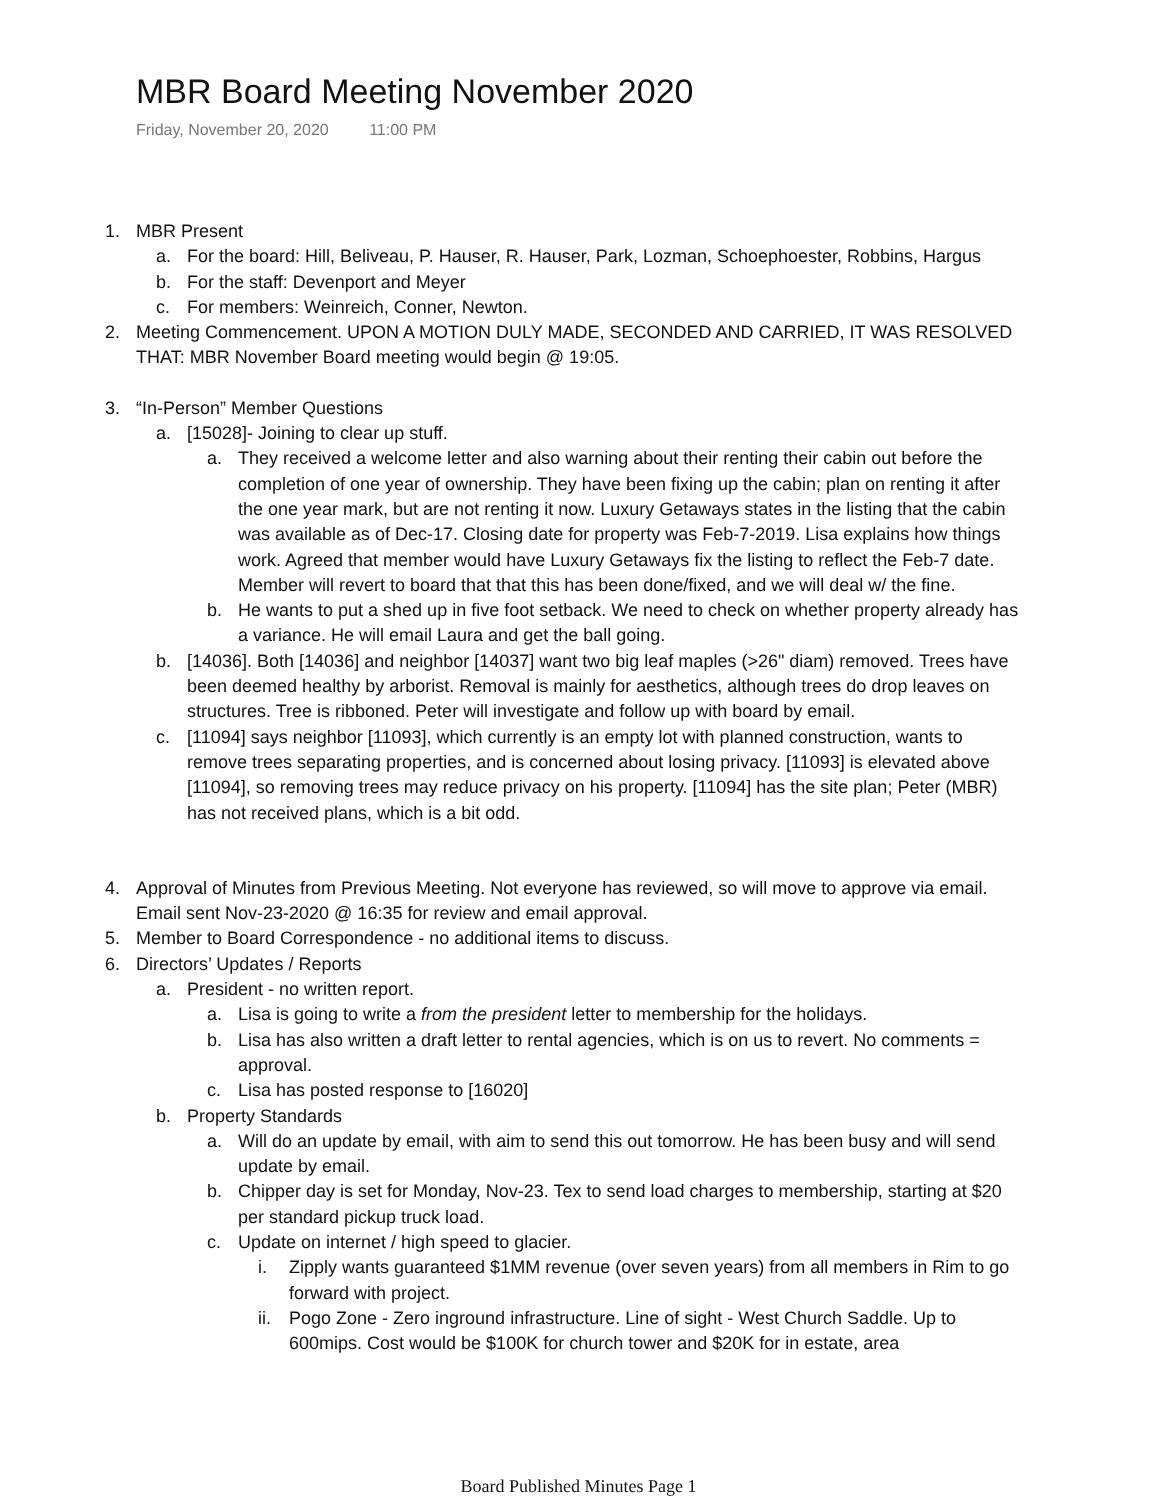MBR Board Meeting November 2020
Friday, November 20, 2020 11:00 PM
1. MBR Present
a. For the board: Hill, Beliveau, P. Hauser, R. Hauser, Park, Lozman, Schoephoester, Robbins, Hargus
b. For the staff: Devenport and Meyer
c. For members: Weinreich, Conner, Newton.
2. Meeting Commencement. UPON A MOTION DULY MADE, SECONDED AND CARRIED, IT WAS RESOLVED THAT: MBR November Board meeting would begin @ 19:05.
3. “In-Person” Member Questions
a. [15028]- Joining to clear up stuff.
a. They received a welcome letter and also warning about their renting their cabin out before the completion of one year of ownership. They have been fixing up the cabin; plan on renting it after the one year mark, but are not renting it now. Luxury Getaways states in the listing that the cabin was available as of Dec-17. Closing date for property was Feb-7-2019. Lisa explains how things work. Agreed that member would have Luxury Getaways fix the listing to reflect the Feb-7 date. Member will revert to board that that this has been done/fixed, and we will deal w/ the fine.
b. He wants to put a shed up in five foot setback. We need to check on whether property already has a variance. He will email Laura and get the ball going.
b. [14036]. Both [14036] and neighbor [14037] want two big leaf maples (>26" diam) removed. Trees have been deemed healthy by arborist. Removal is mainly for aesthetics, although trees do drop leaves on structures. Tree is ribboned. Peter will investigate and follow up with board by email.
c. [11094] says neighbor [11093], which currently is an empty lot with planned construction, wants to remove trees separating properties, and is concerned about losing privacy. [11093] is elevated above [11094], so removing trees may reduce privacy on his property. [11094] has the site plan; Peter (MBR) has not received plans, which is a bit odd.
4. Approval of Minutes from Previous Meeting. Not everyone has reviewed, so will move to approve via email. Email sent Nov-23-2020 @ 16:35 for review and email approval.
5. Member to Board Correspondence - no additional items to discuss.
6. Directors’ Updates / Reports
a. President - no written report.
a. Lisa is going to write a from the president letter to membership for the holidays.
b. Lisa has also written a draft letter to rental agencies, which is on us to revert. No comments = approval.
c. Lisa has posted response to [16020]
b. Property Standards
a. Will do an update by email, with aim to send this out tomorrow. He has been busy and will send update by email.
b. Chipper day is set for Monday, Nov-23. Tex to send load charges to membership, starting at $20 per standard pickup truck load.
c. Update on internet / high speed to glacier.
i. Zipply wants guaranteed $1MM revenue (over seven years) from all members in Rim to go forward with project.
ii. Pogo Zone - Zero inground infrastructure. Line of sight - West Church Saddle. Up to 600mips. Cost would be $100K for church tower and $20K for in estate, area
Board Published Minutes Page 1